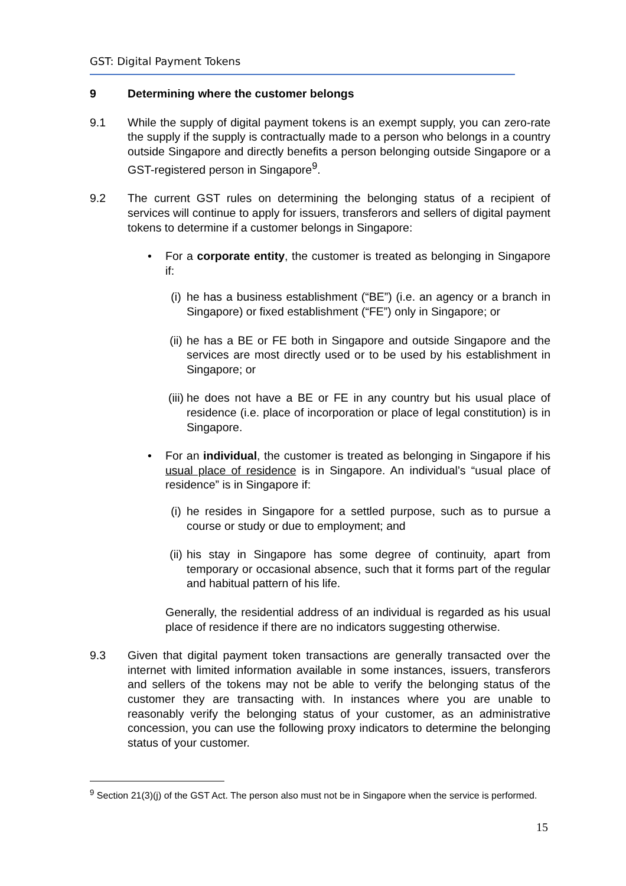GST: Digital Payment Tokens
9 Determining where the customer belongs
9.1 While the supply of digital payment tokens is an exempt supply, you can zero-rate the supply if the supply is contractually made to a person who belongs in a country outside Singapore and directly benefits a person belonging outside Singapore or a GST-registered person in Singapore<sup>9</sup>.
9.2 The current GST rules on determining the belonging status of a recipient of services will continue to apply for issuers, transferors and sellers of digital payment tokens to determine if a customer belongs in Singapore:
• For a corporate entity, the customer is treated as belonging in Singapore if:
(i) he has a business establishment (“BE”) (i.e. an agency or a branch in Singapore) or fixed establishment (“FE”) only in Singapore; or
(ii)
he has a BE or FE both in Singapore and outside Singapore and the services are most directly used or to be used by his establishment in Singapore; or
(iii)
he does not have a BE or FE in any country but his usual place of residence (i.e. place of incorporation or place of legal constitution) is in Singapore.
• For an individual, the customer is treated as belonging in Singapore if his usual place of residence is in Singapore. An individual’s “usual place of residence” is in Singapore if:
(i) he resides in Singapore for a settled purpose, such as to pursue a course or study or due to employment; and
(ii)
his stay in Singapore has some degree of continuity, apart from temporary or occasional absence, such that it forms part of the regular and habitual pattern of his life.
Generally, the residential address of an individual is regarded as his usual place of residence if there are no indicators suggesting otherwise.
9.3 Given that digital payment token transactions are generally transacted over the internet with limited information available in some instances, issuers, transferors and sellers of the tokens may not be able to verify the belonging status of the customer they are transacting with. In instances where you are unable to reasonably verify the belonging status of your customer, as an administrative concession, you can use the following proxy indicators to determine the belonging status of your customer.
<sup>9</sup> Section 21(3)(j) of the GST Act. The person also must not be in Singapore when the service is performed.
15